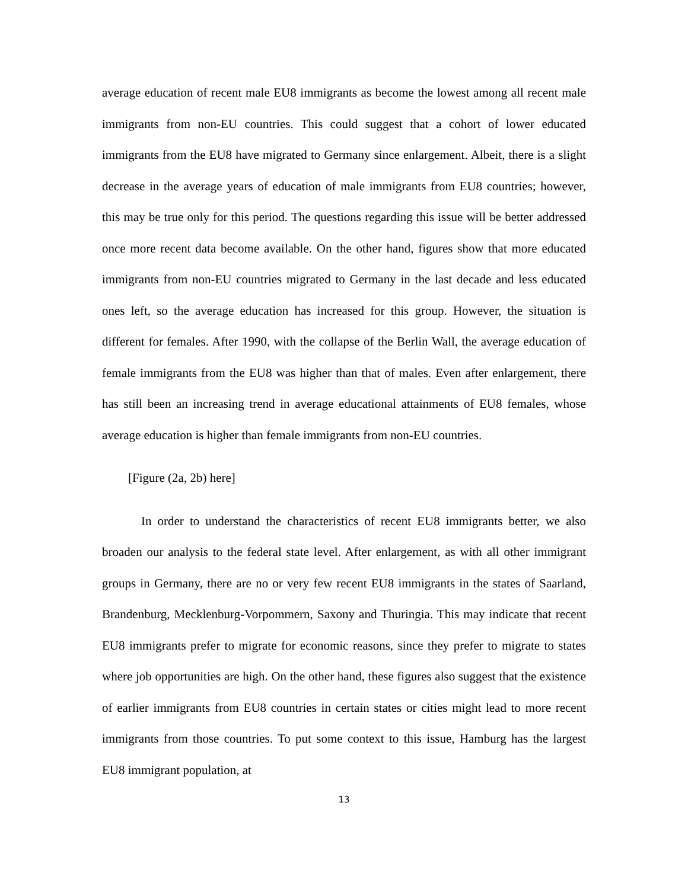average education of recent male EU8 immigrants as become the lowest among all recent male immigrants from non-EU countries. This could suggest that a cohort of lower educated immigrants from the EU8 have migrated to Germany since enlargement. Albeit, there is a slight decrease in the average years of education of male immigrants from EU8 countries; however, this may be true only for this period. The questions regarding this issue will be better addressed once more recent data become available. On the other hand, figures show that more educated immigrants from non-EU countries migrated to Germany in the last decade and less educated ones left, so the average education has increased for this group. However, the situation is different for females. After 1990, with the collapse of the Berlin Wall, the average education of female immigrants from the EU8 was higher than that of males. Even after enlargement, there has still been an increasing trend in average educational attainments of EU8 females, whose average education is higher than female immigrants from non-EU countries.
[Figure (2a, 2b) here]
In order to understand the characteristics of recent EU8 immigrants better, we also broaden our analysis to the federal state level. After enlargement, as with all other immigrant groups in Germany, there are no or very few recent EU8 immigrants in the states of Saarland, Brandenburg, Mecklenburg-Vorpommern, Saxony and Thuringia. This may indicate that recent EU8 immigrants prefer to migrate for economic reasons, since they prefer to migrate to states where job opportunities are high. On the other hand, these figures also suggest that the existence of earlier immigrants from EU8 countries in certain states or cities might lead to more recent immigrants from those countries. To put some context to this issue, Hamburg has the largest EU8 immigrant population, at
13